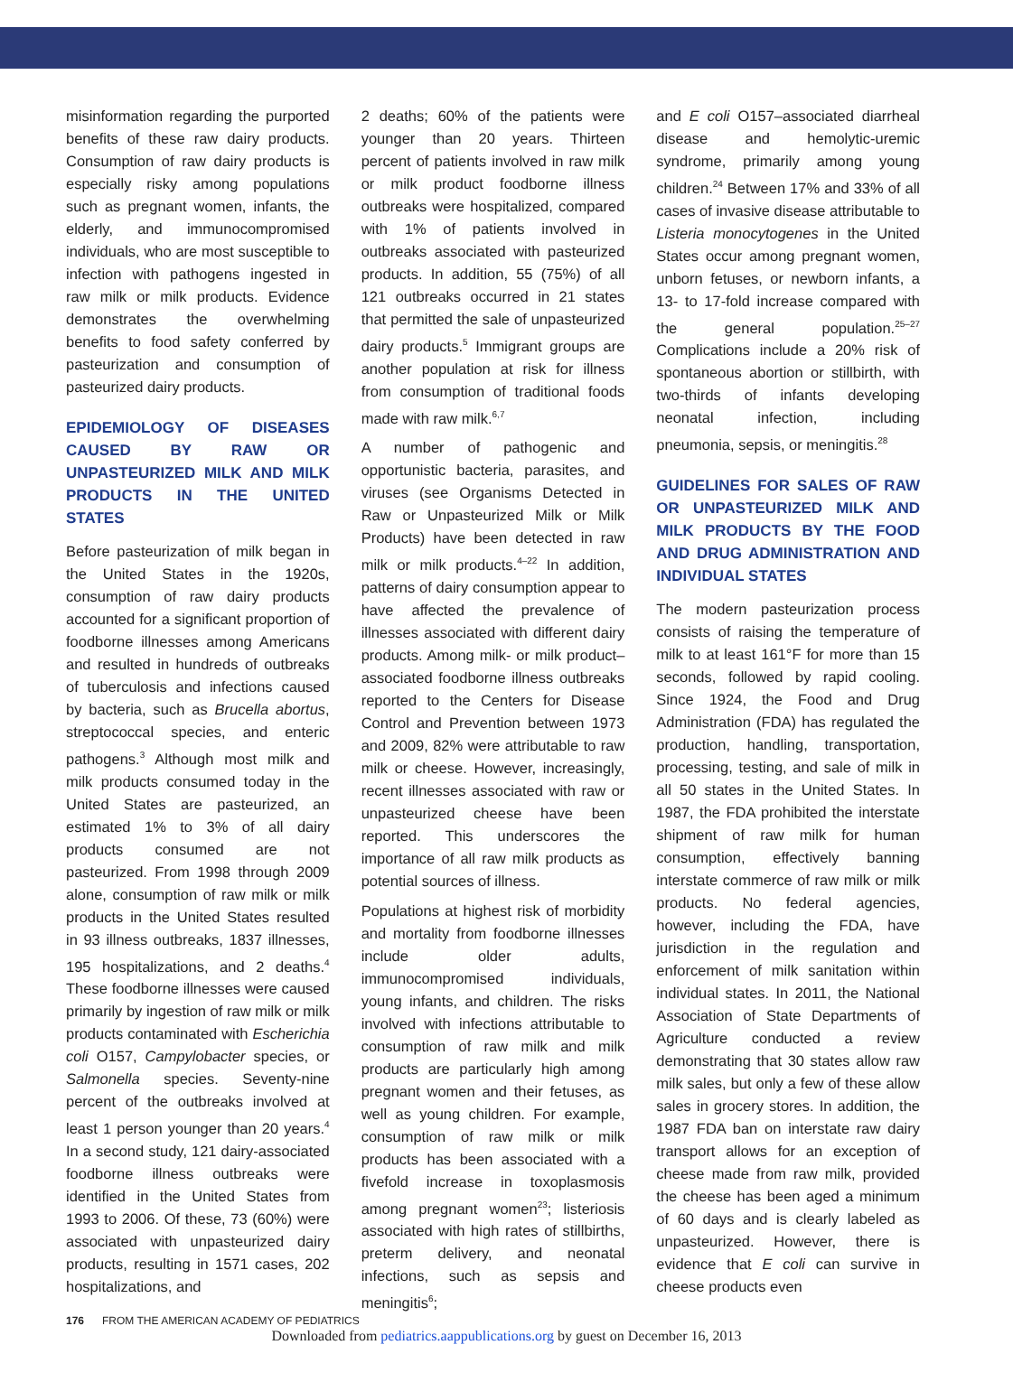misinformation regarding the purported benefits of these raw dairy products. Consumption of raw dairy products is especially risky among populations such as pregnant women, infants, the elderly, and immunocompromised individuals, who are most susceptible to infection with pathogens ingested in raw milk or milk products. Evidence demonstrates the overwhelming benefits to food safety conferred by pasteurization and consumption of pasteurized dairy products.
EPIDEMIOLOGY OF DISEASES CAUSED BY RAW OR UNPASTEURIZED MILK AND MILK PRODUCTS IN THE UNITED STATES
Before pasteurization of milk began in the United States in the 1920s, consumption of raw dairy products accounted for a significant proportion of foodborne illnesses among Americans and resulted in hundreds of outbreaks of tuberculosis and infections caused by bacteria, such as Brucella abortus, streptococcal species, and enteric pathogens.<sup>3</sup> Although most milk and milk products consumed today in the United States are pasteurized, an estimated 1% to 3% of all dairy products consumed are not pasteurized. From 1998 through 2009 alone, consumption of raw milk or milk products in the United States resulted in 93 illness outbreaks, 1837 illnesses, 195 hospitalizations, and 2 deaths.<sup>4</sup> These foodborne illnesses were caused primarily by ingestion of raw milk or milk products contaminated with Escherichia coli O157, Campylobacter species, or Salmonella species. Seventy-nine percent of the outbreaks involved at least 1 person younger than 20 years.<sup>4</sup> In a second study, 121 dairy-associated foodborne illness outbreaks were identified in the United States from 1993 to 2006. Of these, 73 (60%) were associated with unpasteurized dairy products, resulting in 1571 cases, 202 hospitalizations, and
2 deaths; 60% of the patients were younger than 20 years. Thirteen percent of patients involved in raw milk or milk product foodborne illness outbreaks were hospitalized, compared with 1% of patients involved in outbreaks associated with pasteurized products. In addition, 55 (75%) of all 121 outbreaks occurred in 21 states that permitted the sale of unpasteurized dairy products.<sup>5</sup> Immigrant groups are another population at risk for illness from consumption of traditional foods made with raw milk.<sup>6,7</sup>
A number of pathogenic and opportunistic bacteria, parasites, and viruses (see Organisms Detected in Raw or Unpasteurized Milk or Milk Products) have been detected in raw milk or milk products.<sup>4–22</sup> In addition, patterns of dairy consumption appear to have affected the prevalence of illnesses associated with different dairy products. Among milk- or milk product–associated foodborne illness outbreaks reported to the Centers for Disease Control and Prevention between 1973 and 2009, 82% were attributable to raw milk or cheese. However, increasingly, recent illnesses associated with raw or unpasteurized cheese have been reported. This underscores the importance of all raw milk products as potential sources of illness.
Populations at highest risk of morbidity and mortality from foodborne illnesses include older adults, immunocompromised individuals, young infants, and children. The risks involved with infections attributable to consumption of raw milk and milk products are particularly high among pregnant women and their fetuses, as well as young children. For example, consumption of raw milk or milk products has been associated with a fivefold increase in toxoplasmosis among pregnant women<sup>23</sup>; listeriosis associated with high rates of stillbirths, preterm delivery, and neonatal infections, such as sepsis and meningitis<sup>6</sup>;
and E coli O157–associated diarrheal disease and hemolytic-uremic syndrome, primarily among young children.<sup>24</sup> Between 17% and 33% of all cases of invasive disease attributable to Listeria monocytogenes in the United States occur among pregnant women, unborn fetuses, or newborn infants, a 13- to 17-fold increase compared with the general population.<sup>25–27</sup> Complications include a 20% risk of spontaneous abortion or stillbirth, with two-thirds of infants developing neonatal infection, including pneumonia, sepsis, or meningitis.<sup>28</sup>
GUIDELINES FOR SALES OF RAW OR UNPASTEURIZED MILK AND MILK PRODUCTS BY THE FOOD AND DRUG ADMINISTRATION AND INDIVIDUAL STATES
The modern pasteurization process consists of raising the temperature of milk to at least 161°F for more than 15 seconds, followed by rapid cooling. Since 1924, the Food and Drug Administration (FDA) has regulated the production, handling, transportation, processing, testing, and sale of milk in all 50 states in the United States. In 1987, the FDA prohibited the interstate shipment of raw milk for human consumption, effectively banning interstate commerce of raw milk or milk products. No federal agencies, however, including the FDA, have jurisdiction in the regulation and enforcement of milk sanitation within individual states. In 2011, the National Association of State Departments of Agriculture conducted a review demonstrating that 30 states allow raw milk sales, but only a few of these allow sales in grocery stores. In addition, the 1987 FDA ban on interstate raw dairy transport allows for an exception of cheese made from raw milk, provided the cheese has been aged a minimum of 60 days and is clearly labeled as unpasteurized. However, there is evidence that E coli can survive in cheese products even
176 FROM THE AMERICAN ACADEMY OF PEDIATRICS
Downloaded from pediatrics.aappublications.org by guest on December 16, 2013